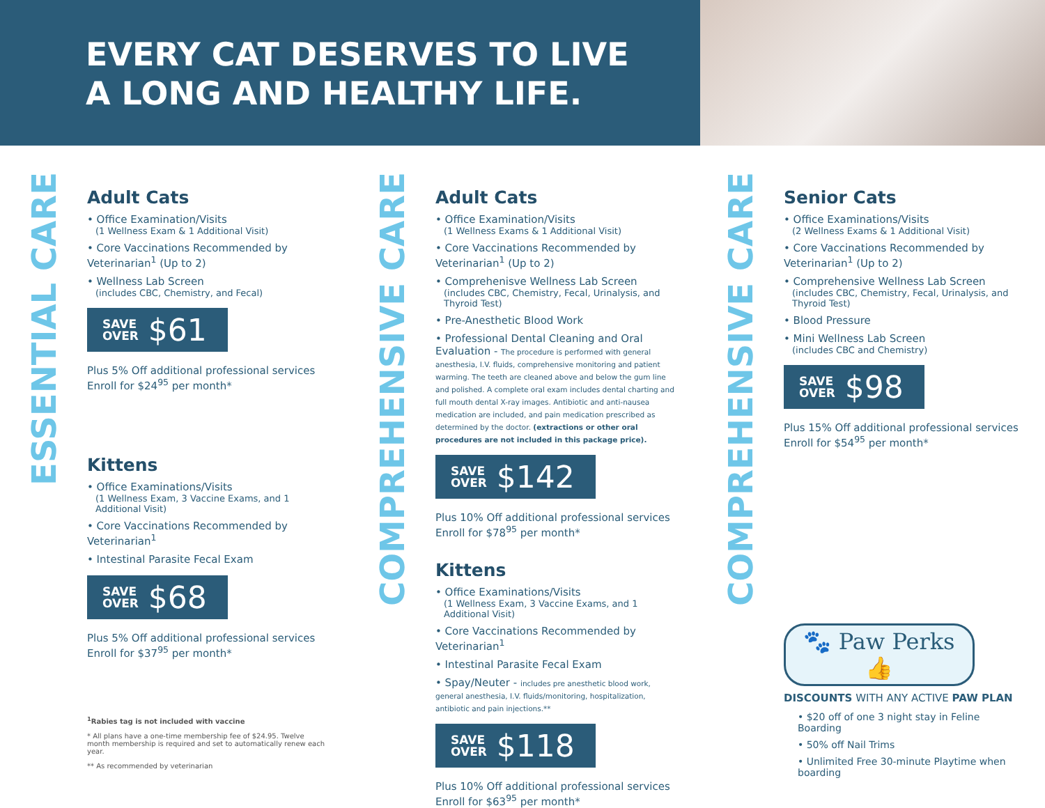EVERY CAT DESERVES TO LIVE
A LONG AND HEALTHY LIFE.
ESSENTIAL CARE
Adult Cats
• Office Examination/Visits
(1 Wellness Exam & 1 Additional Visit)
• Core Vaccinations Recommended by Veterinarian<sup>1</sup> (Up to 2)
• Wellness Lab Screen
(includes CBC, Chemistry, and Fecal)
SAVE
OVER $61
Plus 5% Off additional professional services
Enroll for $24<sup>95</sup> per month*
Kittens
• Office Examinations/Visits
(1 Wellness Exam, 3 Vaccine Exams, and 1 Additional Visit)
• Core Vaccinations Recommended by Veterinarian<sup>1</sup>
• Intestinal Parasite Fecal Exam
SAVE
OVER $68
Plus 5% Off additional professional services
Enroll for $37<sup>95</sup> per month*
<sup>1</sup> Rabies tag is not included with vaccine
* All plans have a one-time membership fee of $24.95. Twelve month membership is required and set to automatically renew each year.
** As recommended by veterinarian
COMPREHENSIVE CARE
Adult Cats
• Office Examination/Visits
(1 Wellness Exams & 1 Additional Visit)
• Core Vaccinations Recommended by Veterinarian<sup>1</sup> (Up to 2)
• Comprehenisve Wellness Lab Screen
(includes CBC, Chemistry, Fecal, Urinalysis, and Thyroid Test)
• Pre-Anesthetic Blood Work
• Professional Dental Cleaning and Oral Evaluation - The procedure is performed with general anesthesia, I.V. fluids, comprehensive monitoring and patient warming. The teeth are cleaned above and below the gum line and polished. A complete oral exam includes dental charting and full mouth dental X-ray images. Antibiotic and anti-nausea medication are included, and pain medication prescribed as determined by the doctor. (extractions or other oral procedures are not included in this package price).
SAVE
OVER $142
Plus 10% Off additional professional services
Enroll for $78<sup>95</sup> per month*
Kittens
• Office Examinations/Visits
(1 Wellness Exam, 3 Vaccine Exams, and 1 Additional Visit)
• Core Vaccinations Recommended by Veterinarian<sup>1</sup>
• Intestinal Parasite Fecal Exam
• Spay/Neuter - includes pre anesthetic blood work, general anesthesia, I.V. fluids/monitoring, hospitalization, antibiotic and pain injections.**
SAVE
OVER $118
Plus 10% Off additional professional services
Enroll for $63<sup>95</sup> per month*
COMPREHENSIVE CARE
Senior Cats
• Office Examinations/Visits
(2 Wellness Exams & 1 Additional Visit)
• Core Vaccinations Recommended by Veterinarian<sup>1</sup> (Up to 2)
• Comprehensive Wellness Lab Screen
(includes CBC, Chemistry, Fecal, Urinalysis, and Thyroid Test)
• Blood Pressure
• Mini Wellness Lab Screen
(includes CBC and Chemistry)
SAVE
OVER $98
Plus 15% Off additional professional services
Enroll for $54<sup>95</sup> per month*
🐾 Paw Perks 👍
DISCOUNTS WITH ANY ACTIVE PAW PLAN
• $20 off of one 3 night stay in Feline Boarding
• 50% off Nail Trims
• Unlimited Free 30-minute Playtime when boarding